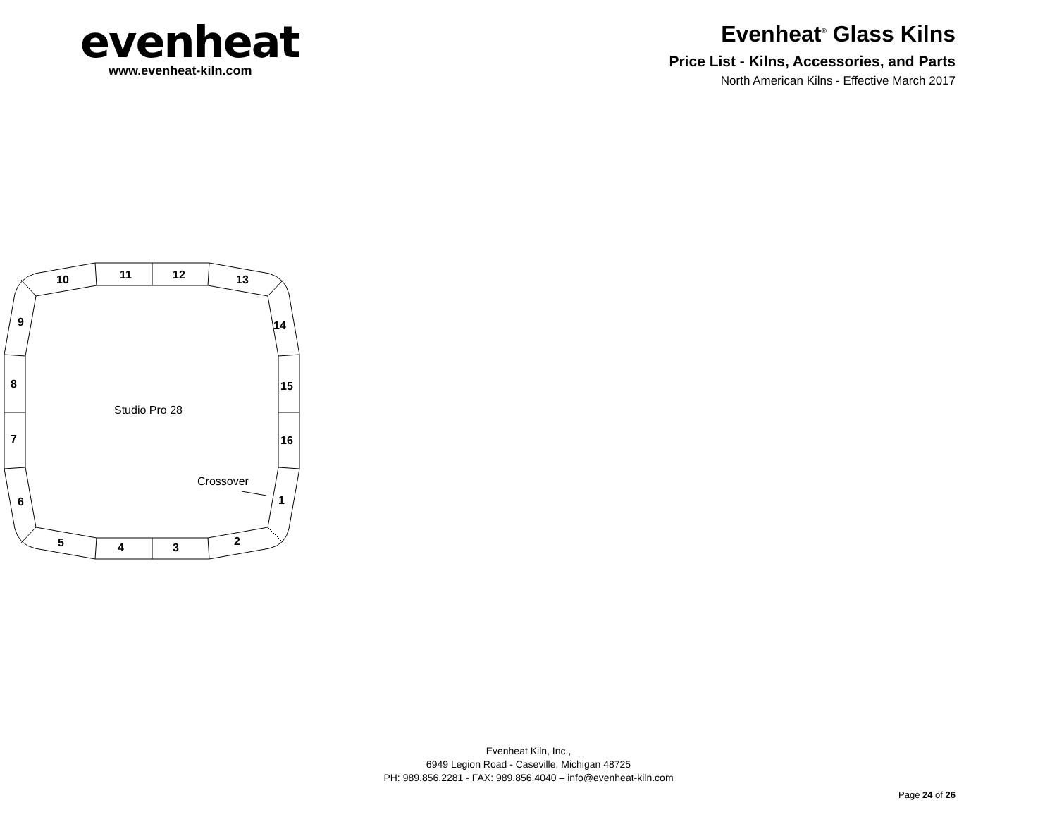evenheat
www.evenheat-kiln.com
Evenheat<sup>®</sup> Glass Kilns
Price List - Kilns, Accessories, and Parts
North American Kilns - Effective March 2017
10
11
12
13
9
14
8
15
7
16
6
1
5
4
3
2
Studio Pro 28
Crossover
Evenheat Kiln, Inc.,
6949 Legion Road - Caseville, Michigan 48725
PH: 989.856.2281 - FAX: 989.856.4040 – info@evenheat-kiln.com
Page 24 of 26